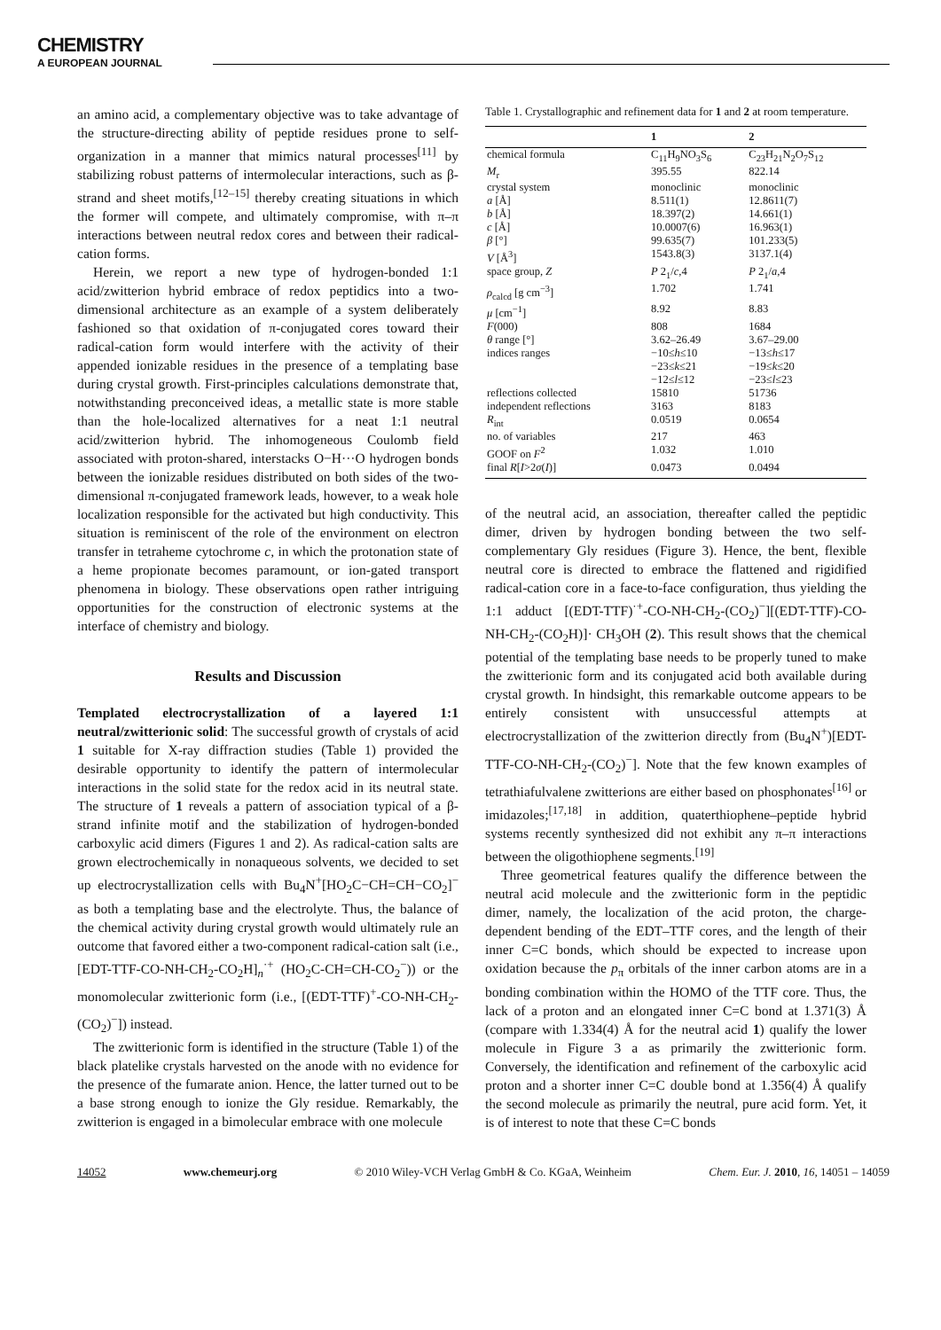CHEMISTRY
A EUROPEAN JOURNAL
an amino acid, a complementary objective was to take advantage of the structure-directing ability of peptide residues prone to self-organization in a manner that mimics natural processes<sup>[11]</sup> by stabilizing robust patterns of intermolecular interactions, such as β-strand and sheet motifs,<sup>[12–15]</sup> thereby creating situations in which the former will compete, and ultimately compromise, with π–π interactions between neutral redox cores and between their radical-cation forms.
Herein, we report a new type of hydrogen-bonded 1:1 acid/zwitterion hybrid embrace of redox peptidics into a two-dimensional architecture as an example of a system deliberately fashioned so that oxidation of π-conjugated cores toward their radical-cation form would interfere with the activity of their appended ionizable residues in the presence of a templating base during crystal growth. First-principles calculations demonstrate that, notwithstanding preconceived ideas, a metallic state is more stable than the hole-localized alternatives for a neat 1:1 neutral acid/zwitterion hybrid. The inhomogeneous Coulomb field associated with proton-shared, interstacks O−H···O hydrogen bonds between the ionizable residues distributed on both sides of the two-dimensional π-conjugated framework leads, however, to a weak hole localization responsible for the activated but high conductivity. This situation is reminiscent of the role of the environment on electron transfer in tetraheme cytochrome c, in which the protonation state of a heme propionate becomes paramount, or ion-gated transport phenomena in biology. These observations open rather intriguing opportunities for the construction of electronic systems at the interface of chemistry and biology.
Results and Discussion
Templated electrocrystallization of a layered 1:1 neutral/zwitterionic solid: The successful growth of crystals of acid 1 suitable for X-ray diffraction studies (Table 1) provided the desirable opportunity to identify the pattern of intermolecular interactions in the solid state for the redox acid in its neutral state. The structure of 1 reveals a pattern of association typical of a β-strand infinite motif and the stabilization of hydrogen-bonded carboxylic acid dimers (Figures 1 and 2). As radical-cation salts are grown electrochemically in nonaqueous solvents, we decided to set up electrocrystallization cells with Bu<sub>4</sub>N<sup>+</sup>[HO<sub>2</sub>C−CH=CH−CO<sub>2</sub>]<sup>−</sup> as both a templating base and the electrolyte. Thus, the balance of the chemical activity during crystal growth would ultimately rule an outcome that favored either a two-component radical-cation salt (i.e., [EDT-TTF-CO-NH-CH<sub>2</sub>-CO<sub>2</sub>H]<sub>n</sub><sup>·+</sup> (HO<sub>2</sub>C-CH=CH-CO<sub>2</sub><sup>−</sup>)) or the monomolecular zwitterionic form (i.e., [(EDT-TTF)<sup>+</sup>-CO-NH-CH<sub>2</sub>-(CO<sub>2</sub>)<sup>−</sup>]) instead.
The zwitterionic form is identified in the structure (Table 1) of the black platelike crystals harvested on the anode with no evidence for the presence of the fumarate anion. Hence, the latter turned out to be a base strong enough to ionize the Gly residue. Remarkably, the zwitterion is engaged in a bimolecular embrace with one molecule
Table 1. Crystallographic and refinement data for 1 and 2 at room temperature.
| | 1 | 2 |
| --- | --- | --- |
| chemical formula | C<sub>11</sub>H<sub>9</sub>NO<sub>3</sub>S<sub>6</sub> | C<sub>23</sub>H<sub>21</sub>N<sub>2</sub>O<sub>7</sub>S<sub>12</sub> |
| M<sub>r</sub> | 395.55 | 822.14 |
| crystal system | monoclinic | monoclinic |
| a [Å] | 8.511(1) | 12.8611(7) |
| b [Å] | 18.397(2) | 14.661(1) |
| c [Å] | 10.0007(6) | 16.963(1) |
| β [°] | 99.635(7) | 101.233(5) |
| V [Å<sup>3</sup>] | 1543.8(3) | 3137.1(4) |
| space group, Z | P 2<sub>1</sub>/ c ,4 | P 2<sub>1</sub>/ a ,4 |
| ρ<sub>calcd</sub> [g cm<sup>−3</sup>] | 1.702 | 1.741 |
| μ [cm<sup>−1</sup>] | 8.92 | 8.83 |
| F (000) | 808 | 1684 |
| θ range [°] | 3.62–26.49 | 3.67–29.00 |
| indices ranges | −10≤ h ≤10 −23≤ k ≤21 −12≤ l ≤12 | −13≤ h ≤17 −19≤ k ≤20 −23≤ l ≤23 |
| reflections collected | 15810 | 51736 |
| independent reflections | 3163 | 8183 |
| R<sub>int</sub> | 0.0519 | 0.0654 |
| no. of variables | 217 | 463 |
| GOOF on F<sup>2</sup> | 1.032 | 1.010 |
| final R [ I >2 σ ( I )] | 0.0473 | 0.0494 |
of the neutral acid, an association, thereafter called the peptidic dimer, driven by hydrogen bonding between the two self-complementary Gly residues (Figure 3). Hence, the bent, flexible neutral core is directed to embrace the flattened and rigidified radical-cation core in a face-to-face configuration, thus yielding the 1:1 adduct [(EDT-TTF)<sup>·+</sup>-CO-NH-CH<sub>2</sub>-(CO<sub>2</sub>)<sup>−</sup>][(EDT-TTF)-CO-NH-CH<sub>2</sub>-(CO<sub>2</sub>H)]· CH<sub>3</sub>OH (2). This result shows that the chemical potential of the templating base needs to be properly tuned to make the zwitterionic form and its conjugated acid both available during crystal growth. In hindsight, this remarkable outcome appears to be entirely consistent with unsuccessful attempts at electrocrystallization of the zwitterion directly from (Bu<sub>4</sub>N<sup>+</sup>)[EDT-TTF-CO-NH-CH<sub>2</sub>-(CO<sub>2</sub>)<sup>−</sup>]. Note that the few known examples of tetrathiafulvalene zwitterions are either based on phosphonates<sup>[16]</sup> or imidazoles;<sup>[17,18]</sup> in addition, quaterthiophene–peptide hybrid systems recently synthesized did not exhibit any π–π interactions between the oligothiophene segments.<sup>[19]</sup>
Three geometrical features qualify the difference between the neutral acid molecule and the zwitterionic form in the peptidic dimer, namely, the localization of the acid proton, the charge-dependent bending of the EDT–TTF cores, and the length of their inner C=C bonds, which should be expected to increase upon oxidation because the p<sub>π</sub> orbitals of the inner carbon atoms are in a bonding combination within the HOMO of the TTF core. Thus, the lack of a proton and an elongated inner C=C bond at 1.371(3) Å (compare with 1.334(4) Å for the neutral acid 1) qualify the lower molecule in Figure 3 a as primarily the zwitterionic form. Conversely, the identification and refinement of the carboxylic acid proton and a shorter inner C=C double bond at 1.356(4) Å qualify the second molecule as primarily the neutral, pure acid form. Yet, it is of interest to note that these C=C bonds
14052 www.chemeurj.org © 2010 Wiley-VCH Verlag GmbH & Co. KGaA, Weinheim Chem. Eur. J. 2010, 16, 14051 – 14059